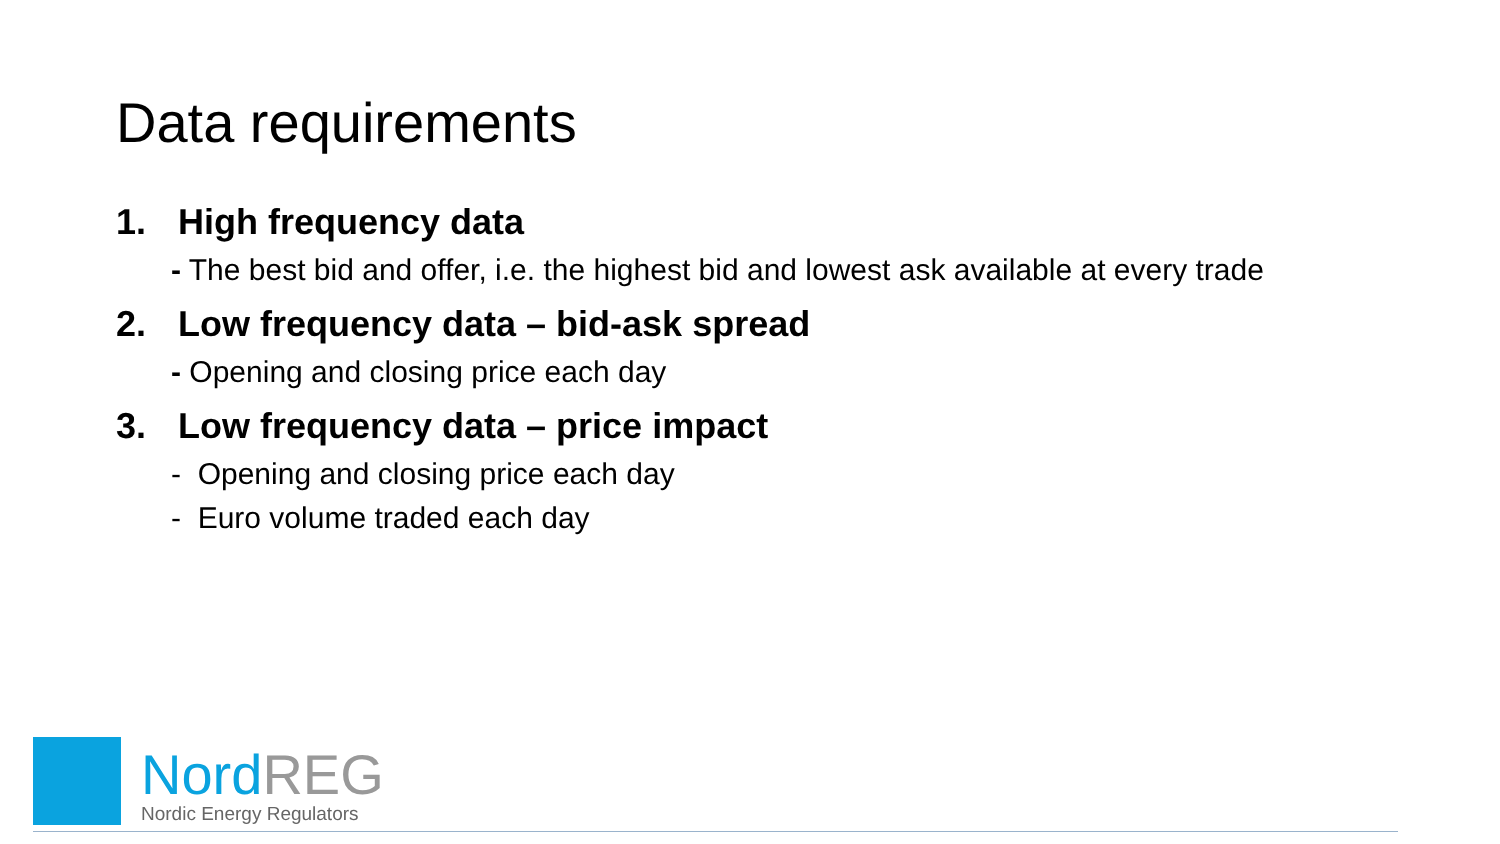Data requirements
1. High frequency data
- The best bid and offer, i.e. the highest bid and lowest ask available at every trade
2. Low frequency data – bid-ask spread
- Opening and closing price each day
3. Low frequency data – price impact
- Opening and closing price each day
- Euro volume traded each day
Nord REG
Nordic Energy Regulators